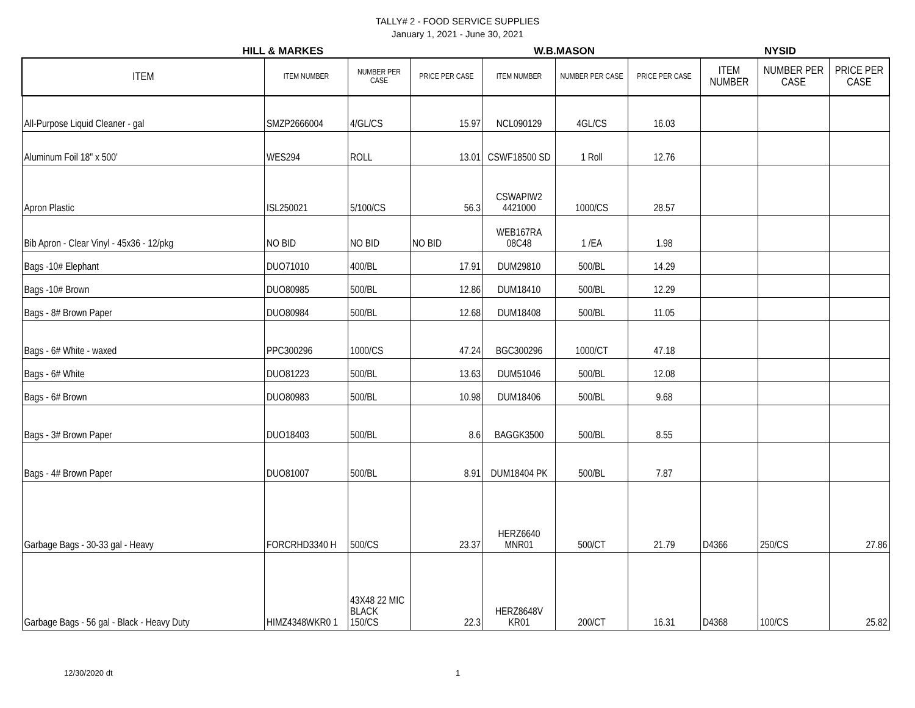TALLY# 2 - FOOD SERVICE SUPPLIES
January 1, 2021 - June 30, 2021
HILL & MARKES W.B.MASON NYSID
| ITEM | ITEM NUMBER | NUMBER PER CASE | PRICE PER CASE | ITEM NUMBER | NUMBER PER CASE | PRICE PER CASE | ITEM NUMBER | NUMBER PER CASE | PRICE PER CASE |
| --- | --- | --- | --- | --- | --- | --- | --- | --- | --- |
| All-Purpose Liquid Cleaner - gal | SMZP2666004 | 4/GL/CS | 15.97 | NCL090129 | 4GL/CS | 16.03 | | | |
| Aluminum Foil 18" x 500' | WES294 | ROLL | 13.01 | CSWF18500 SD | 1 Roll | 12.76 | | | |
| Apron Plastic | ISL250021 | 5/100/CS | 56.3 | CSWAPIW2 4421000 | 1000/CS | 28.57 | | | |
| Bib Apron - Clear Vinyl - 45x36 - 12/pkg | NO BID | NO BID | NO BID | WEB167RA 08C48 | 1 /EA | 1.98 | | | |
| Bags -10# Elephant | DUO71010 | 400/BL | 17.91 | DUM29810 | 500/BL | 14.29 | | | |
| Bags -10# Brown | DUO80985 | 500/BL | 12.86 | DUM18410 | 500/BL | 12.29 | | | |
| Bags - 8# Brown Paper | DUO80984 | 500/BL | 12.68 | DUM18408 | 500/BL | 11.05 | | | |
| Bags - 6# White - waxed | PPC300296 | 1000/CS | 47.24 | BGC300296 | 1000/CT | 47.18 | | | |
| Bags - 6# White | DUO81223 | 500/BL | 13.63 | DUM51046 | 500/BL | 12.08 | | | |
| Bags - 6# Brown | DUO80983 | 500/BL | 10.98 | DUM18406 | 500/BL | 9.68 | | | |
| Bags - 3# Brown Paper | DUO18403 | 500/BL | 8.6 | BAGGK3500 | 500/BL | 8.55 | | | |
| Bags - 4# Brown Paper | DUO81007 | 500/BL | 8.91 | DUM18404 PK | 500/BL | 7.87 | | | |
| Garbage Bags - 30-33 gal - Heavy | FORCRHD3340 H | 500/CS | 23.37 | HERZ6640 MNR01 | 500/CT | 21.79 | D4366 | 250/CS | 27.86 |
| Garbage Bags - 56 gal - Black - Heavy Duty | HIMZ4348WKR0 1 | 43X48 22 MIC BLACK 150/CS | 22.3 | HERZ8648V KR01 | 200/CT | 16.31 | D4368 | 100/CS | 25.82 |
12/30/2020 dt 1